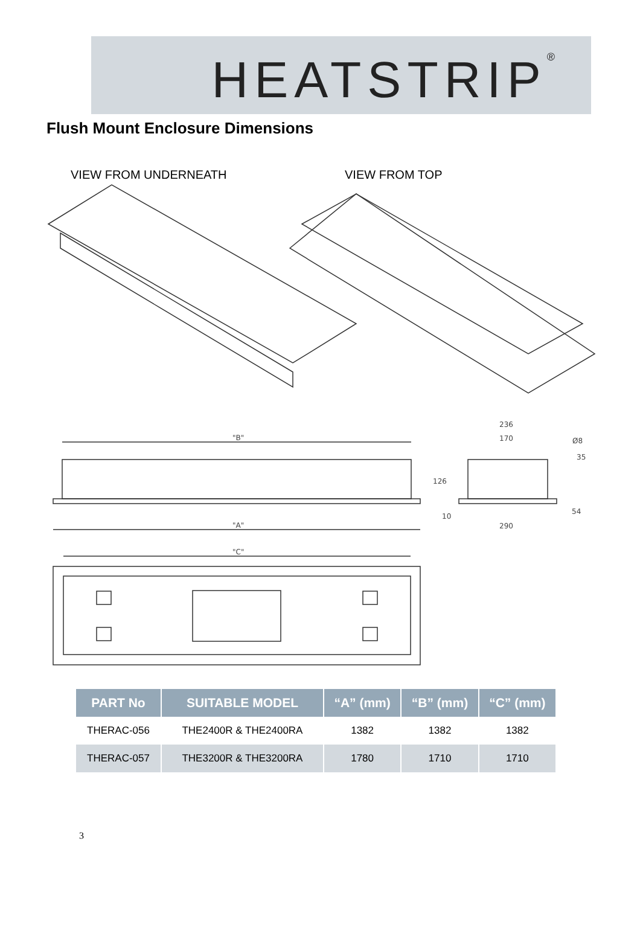HEATSTRIP<sup>®</sup>
Flush Mount Enclosure Dimensions
VIEW FROM UNDERNEATH VIEW FROM TOP
"B"
"A"
"C"
236
170
Ø8
126
10
35
54
290
| PART No | SUITABLE MODEL | “A” (mm) | “B” (mm) | “C” (mm) |
| --- | --- | --- | --- | --- |
| THERAC-056 | THE2400R & THE2400RA | 1382 | 1382 | 1382 |
| THERAC-057 | THE3200R & THE3200RA | 1780 | 1710 | 1710 |
3